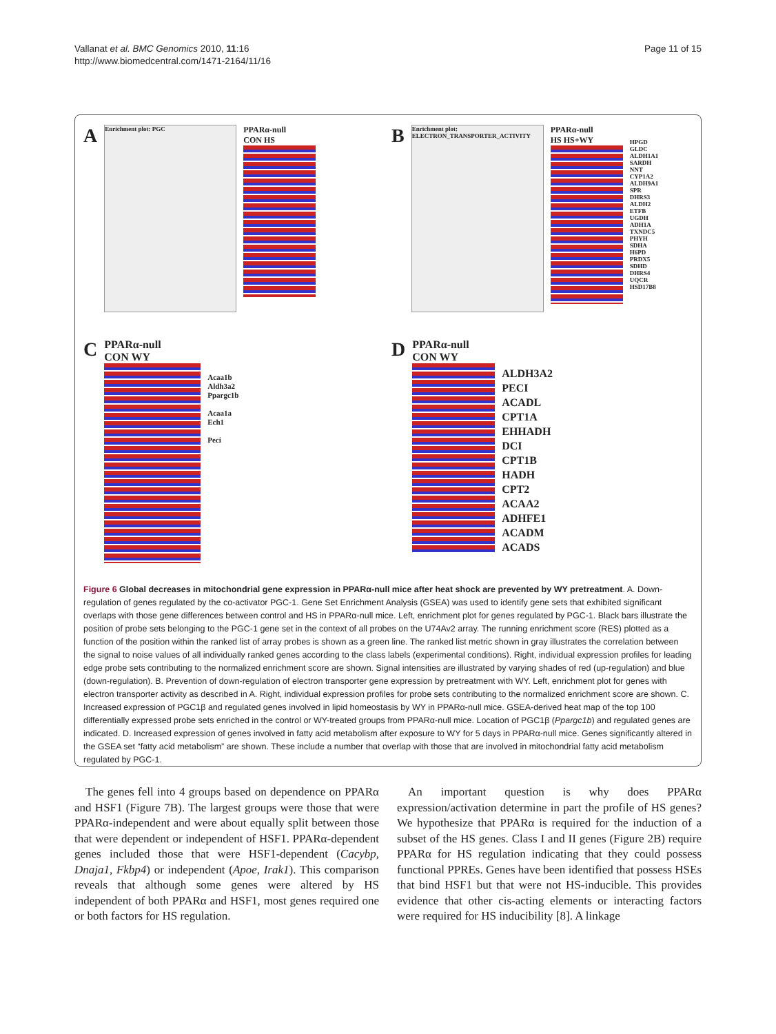Vallanat et al. BMC Genomics 2010, 11:16
http://www.biomedcentral.com/1471-2164/11/16
Page 11 of 15
A
Enrichment plot: PGC
PPARα-null
CON HS
B
Enrichment plot: ELECTRON_TRANSPORTER_ACTIVITY
PPARα-null
HS HS+WY
HPGD
GLDC
ALDH1A1
SARDH
NNT
CYP1A2
ALDH9A1
SPR
DHRS3
ALDH2
ETFB
UGDH
ADH1A
TXNDC5
PHYH
SDHA
H6PD
PRDX5
SDHD
DHRS4
UQCR
HSD17B8
C
PPARα-null
CON WY
Acaa1b
Aldh3a2
Ppargc1b
Acaa1a
Ech1
Peci
D
PPARα-null
CON WY
ALDH3A2
PECI
ACADL
CPT1A
EHHADH
DCI
CPT1B
HADH
CPT2
ACAA2
ADHFE1
ACADM
ACADS
Figure 6 Global decreases in mitochondrial gene expression in PPARα-null mice after heat shock are prevented by WY pretreatment. A. Down-regulation of genes regulated by the co-activator PGC-1. Gene Set Enrichment Analysis (GSEA) was used to identify gene sets that exhibited significant overlaps with those gene differences between control and HS in PPARα-null mice. Left, enrichment plot for genes regulated by PGC-1. Black bars illustrate the position of probe sets belonging to the PGC-1 gene set in the context of all probes on the U74Av2 array. The running enrichment score (RES) plotted as a function of the position within the ranked list of array probes is shown as a green line. The ranked list metric shown in gray illustrates the correlation between the signal to noise values of all individually ranked genes according to the class labels (experimental conditions). Right, individual expression profiles for leading edge probe sets contributing to the normalized enrichment score are shown. Signal intensities are illustrated by varying shades of red (up-regulation) and blue (down-regulation). B. Prevention of down-regulation of electron transporter gene expression by pretreatment with WY. Left, enrichment plot for genes with electron transporter activity as described in A. Right, individual expression profiles for probe sets contributing to the normalized enrichment score are shown. C. Increased expression of PGC1β and regulated genes involved in lipid homeostasis by WY in PPARα-null mice. GSEA-derived heat map of the top 100 differentially expressed probe sets enriched in the control or WY-treated groups from PPARα-null mice. Location of PGC1β (Ppargc1b) and regulated genes are indicated. D. Increased expression of genes involved in fatty acid metabolism after exposure to WY for 5 days in PPARα-null mice. Genes significantly altered in the GSEA set “fatty acid metabolism” are shown. These include a number that overlap with those that are involved in mitochondrial fatty acid metabolism regulated by PGC-1.
The genes fell into 4 groups based on dependence on PPARα and HSF1 (Figure 7B). The largest groups were those that were PPARα-independent and were about equally split between those that were dependent or independent of HSF1. PPARα-dependent genes included those that were HSF1-dependent (Cacybp, Dnaja1, Fkbp4) or independent (Apoe, Irak1). This comparison reveals that although some genes were altered by HS independent of both PPARα and HSF1, most genes required one or both factors for HS regulation.
An important question is why does PPARα expression/activation determine in part the profile of HS genes? We hypothesize that PPARα is required for the induction of a subset of the HS genes. Class I and II genes (Figure 2B) require PPARα for HS regulation indicating that they could possess functional PPREs. Genes have been identified that possess HSEs that bind HSF1 but that were not HS-inducible. This provides evidence that other cis-acting elements or interacting factors were required for HS inducibility [8]. A linkage